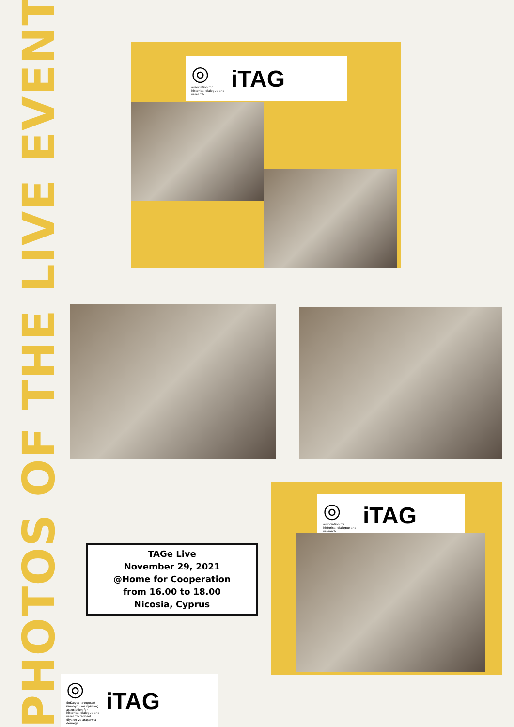PHOTOS OF THE LIVE EVENT
◎
association for historical dialogue and research
iTAG
◎
association for historical dialogue and research
iTAG
TAGe Live
November 29, 2021
@Home for Cooperation
from 16.00 to 18.00
Nicosia, Cyprus
◎
διάλογος ιστορικού διαλόγου και έρευνας association for historical dialogue and research tarihsel diyalog ve araştırma derneği
iTAG